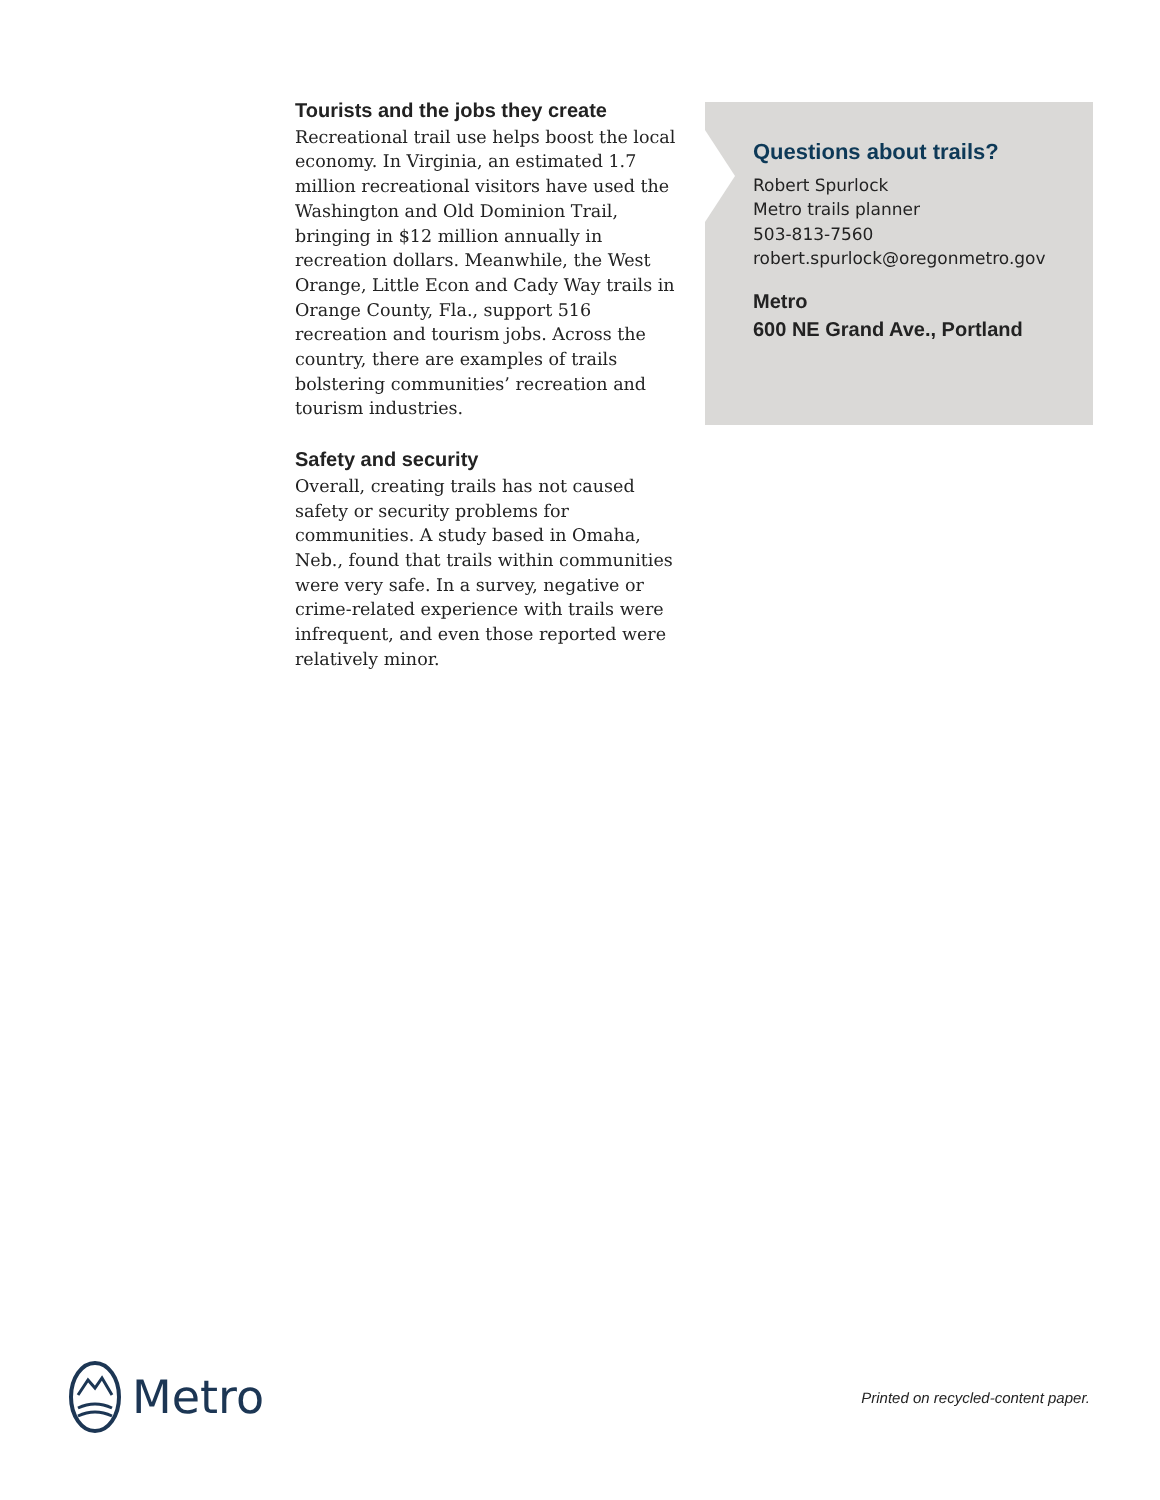Tourists and the jobs they create
Recreational trail use helps boost the local economy. In Virginia, an estimated 1.7 million recreational visitors have used the Washington and Old Dominion Trail, bringing in $12 million annually in recreation dollars. Meanwhile, the West Orange, Little Econ and Cady Way trails in Orange County, Fla., support 516 recreation and tourism jobs. Across the country, there are examples of trails bolstering communities’ recreation and tourism industries.
Safety and security
Overall, creating trails has not caused safety or security problems for communities. A study based in Omaha, Neb., found that trails within communities were very safe. In a survey, negative or crime-related experience with trails were infrequent, and even those reported were relatively minor.
Questions about trails?
Robert Spurlock
Metro trails planner
503-813-7560
robert.spurlock@oregonmetro.gov
Metro
600 NE Grand Ave., Portland
Metro
Printed on recycled-content paper.